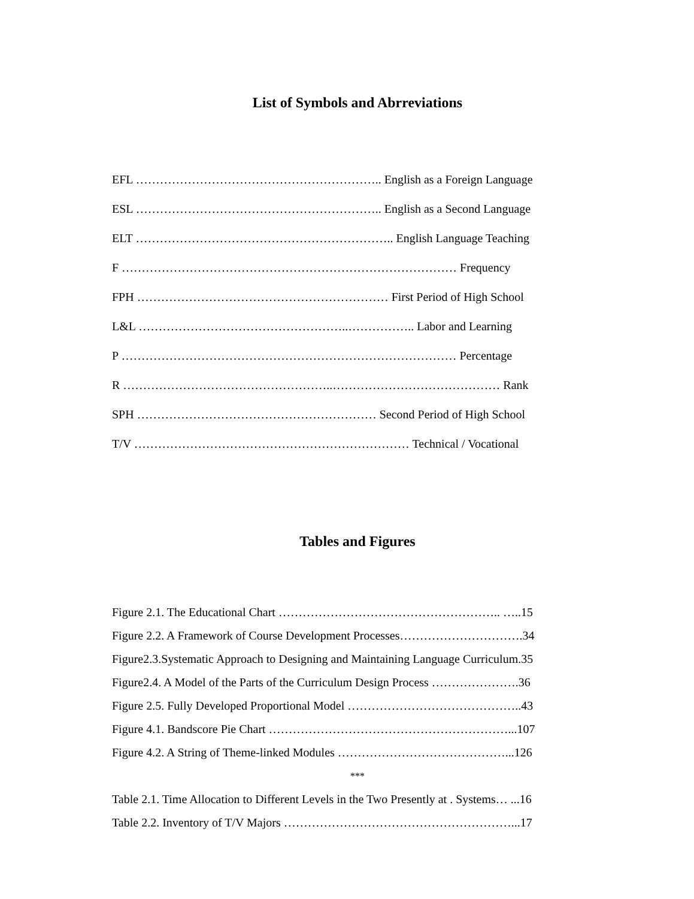List of Symbols and Abrreviations
EFL …………………………………………………….. English as a Foreign Language
ESL …………………………………………………….. English as a Second Language
ELT ……………………………………………………….. English Language Teaching
F ………………………………………………………………………… Frequency
FPH ……………………………………………………… First Period of High School
L&L ……………………………………………..…………….. Labor and Learning
P ………………………………………………………………………… Percentage
R ……………………………………………..…………………………………… Rank
SPH …………………………………………………… Second Period of High School
T/V …………………………………………………………… Technical / Vocational
Tables and Figures
Figure 2.1. The Educational Chart ……………………………………………….. …..15
Figure 2.2. A Framework of Course Development Processes………………………….34
Figure2.3.Systematic Approach to Designing and Maintaining Language Curriculum.35
Figure2.4. A Model of the Parts of the Curriculum Design Process ………………….36
Figure 2.5. Fully Developed Proportional Model ……………………………………..43
Figure 4.1. Bandscore Pie Chart ……………………………………………………...107
Figure 4.2. A String of Theme-linked Modules ……………………………………...126
***
Table 2.1. Time Allocation to Different Levels in the Two Presently at . Systems… ...16
Table 2.2. Inventory of T/V Majors …………………………………………………...17